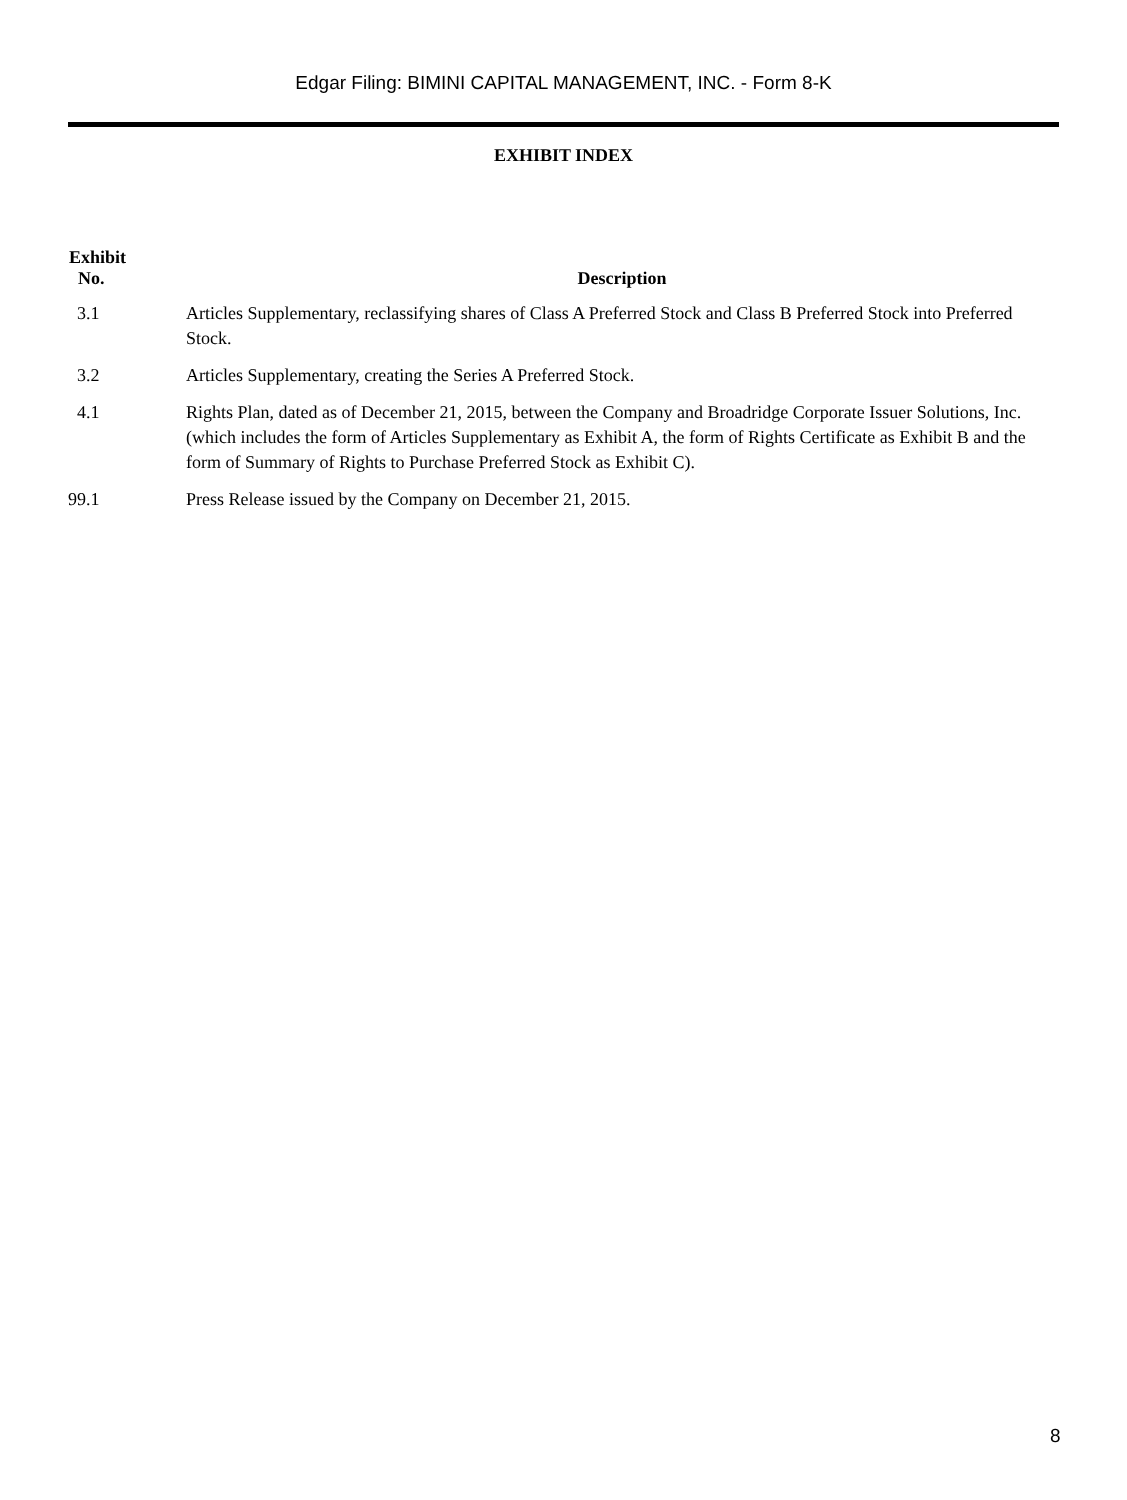Edgar Filing: BIMINI CAPITAL MANAGEMENT, INC. - Form 8-K
EXHIBIT INDEX
| Exhibit No. | Description |
| --- | --- |
| 3.1 | Articles Supplementary, reclassifying shares of Class A Preferred Stock and Class B Preferred Stock into Preferred Stock. |
| 3.2 | Articles Supplementary, creating the Series A Preferred Stock. |
| 4.1 | Rights Plan, dated as of December 21, 2015, between the Company and Broadridge Corporate Issuer Solutions, Inc. (which includes the form of Articles Supplementary as Exhibit A, the form of Rights Certificate as Exhibit B and the form of Summary of Rights to Purchase Preferred Stock as Exhibit C). |
| 99.1 | Press Release issued by the Company on December 21, 2015. |
8